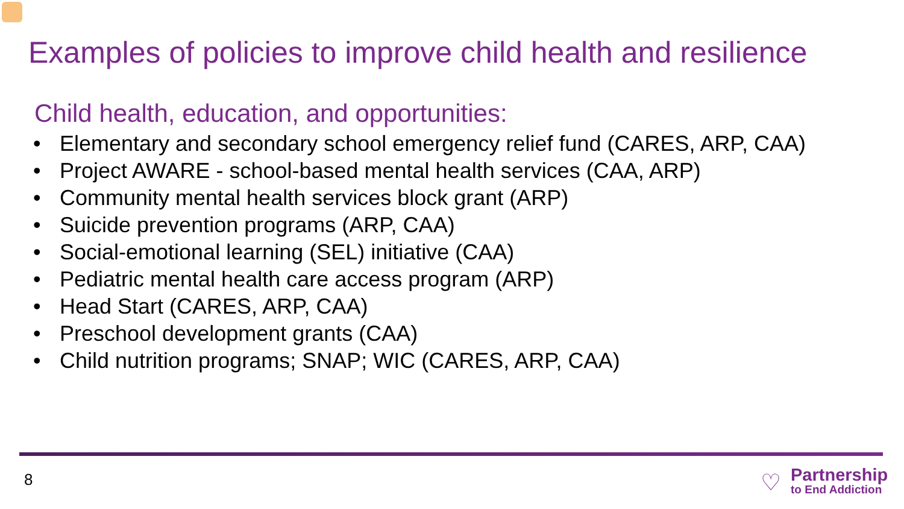Examples of policies to improve child health and resilience
Child health, education, and opportunities:
• Elementary and secondary school emergency relief fund (CARES, ARP, CAA)
• Project AWARE - school-based mental health services (CAA, ARP)
• Community mental health services block grant (ARP)
• Suicide prevention programs (ARP, CAA)
• Social-emotional learning (SEL) initiative (CAA)
• Pediatric mental health care access program (ARP)
• Head Start (CARES, ARP, CAA)
• Preschool development grants (CAA)
• Child nutrition programs; SNAP; WIC (CARES, ARP, CAA)
8 ♡
Partnership
to End Addiction